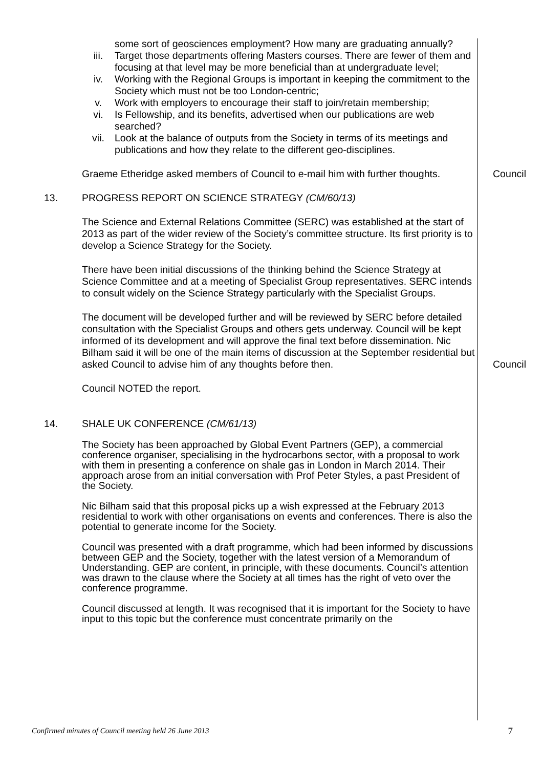some sort of geosciences employment? How many are graduating annually?
iii. Target those departments offering Masters courses. There are fewer of them and focusing at that level may be more beneficial than at undergraduate level;
iv. Working with the Regional Groups is important in keeping the commitment to the Society which must not be too London-centric;
v. Work with employers to encourage their staff to join/retain membership;
vi. Is Fellowship, and its benefits, advertised when our publications are web searched?
vii. Look at the balance of outputs from the Society in terms of its meetings and publications and how they relate to the different geo-disciplines.
Graeme Etheridge asked members of Council to e-mail him with further thoughts.
Council
13. PROGRESS REPORT ON SCIENCE STRATEGY (CM/60/13)
The Science and External Relations Committee (SERC) was established at the start of 2013 as part of the wider review of the Society’s committee structure. Its first priority is to develop a Science Strategy for the Society.
There have been initial discussions of the thinking behind the Science Strategy at Science Committee and at a meeting of Specialist Group representatives. SERC intends to consult widely on the Science Strategy particularly with the Specialist Groups.
The document will be developed further and will be reviewed by SERC before detailed consultation with the Specialist Groups and others gets underway. Council will be kept informed of its development and will approve the final text before dissemination. Nic Bilham said it will be one of the main items of discussion at the September residential but asked Council to advise him of any thoughts before then.
Council
Council NOTED the report.
14. SHALE UK CONFERENCE (CM/61/13)
The Society has been approached by Global Event Partners (GEP), a commercial conference organiser, specialising in the hydrocarbons sector, with a proposal to work with them in presenting a conference on shale gas in London in March 2014. Their approach arose from an initial conversation with Prof Peter Styles, a past President of the Society.
Nic Bilham said that this proposal picks up a wish expressed at the February 2013 residential to work with other organisations on events and conferences. There is also the potential to generate income for the Society.
Council was presented with a draft programme, which had been informed by discussions between GEP and the Society, together with the latest version of a Memorandum of Understanding. GEP are content, in principle, with these documents. Council’s attention was drawn to the clause where the Society at all times has the right of veto over the conference programme.
Council discussed at length. It was recognised that it is important for the Society to have input to this topic but the conference must concentrate primarily on the
Confirmed minutes of Council meeting held 26 June 2013 7